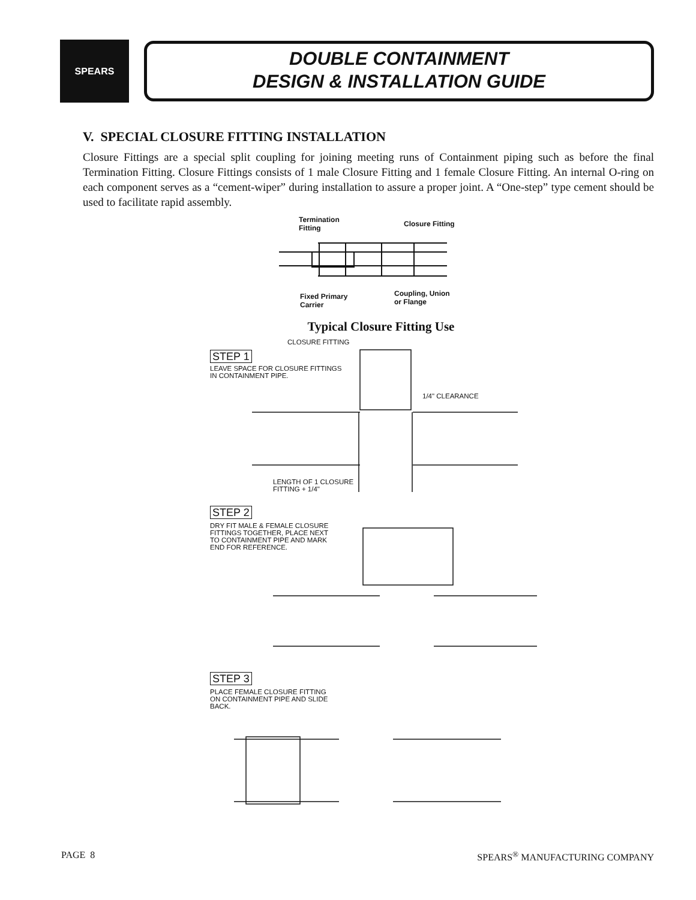SPEARS
DOUBLE CONTAINMENT
DESIGN & INSTALLATION GUIDE
V. SPECIAL CLOSURE FITTING INSTALLATION
Closure Fittings are a special split coupling for joining meeting runs of Containment piping such as before the final Termination Fitting. Closure Fittings consists of 1 male Closure Fitting and 1 female Closure Fitting. An internal O-ring on each component serves as a “cement-wiper” during installation to assure a proper joint. A “One-step” type cement should be used to facilitate rapid assembly.
Termination
Fitting
Closure Fitting
Fixed Primary
Carrier
Coupling, Union
or Flange
Typical Closure Fitting Use
CLOSURE FITTING
STEP 1
LEAVE SPACE FOR CLOSURE FITTINGS
IN CONTAINMENT PIPE.
1/4" CLEARANCE
LENGTH OF 1 CLOSURE
FITTING + 1/4"
STEP 2
DRY FIT MALE & FEMALE CLOSURE
FITTINGS TOGETHER, PLACE NEXT
TO CONTAINMENT PIPE AND MARK
END FOR REFERENCE.
STEP 3
PLACE FEMALE CLOSURE FITTING
ON CONTAINMENT PIPE AND SLIDE
BACK.
PAGE 8 SPEARS<sup>®</sup> MANUFACTURING COMPANY